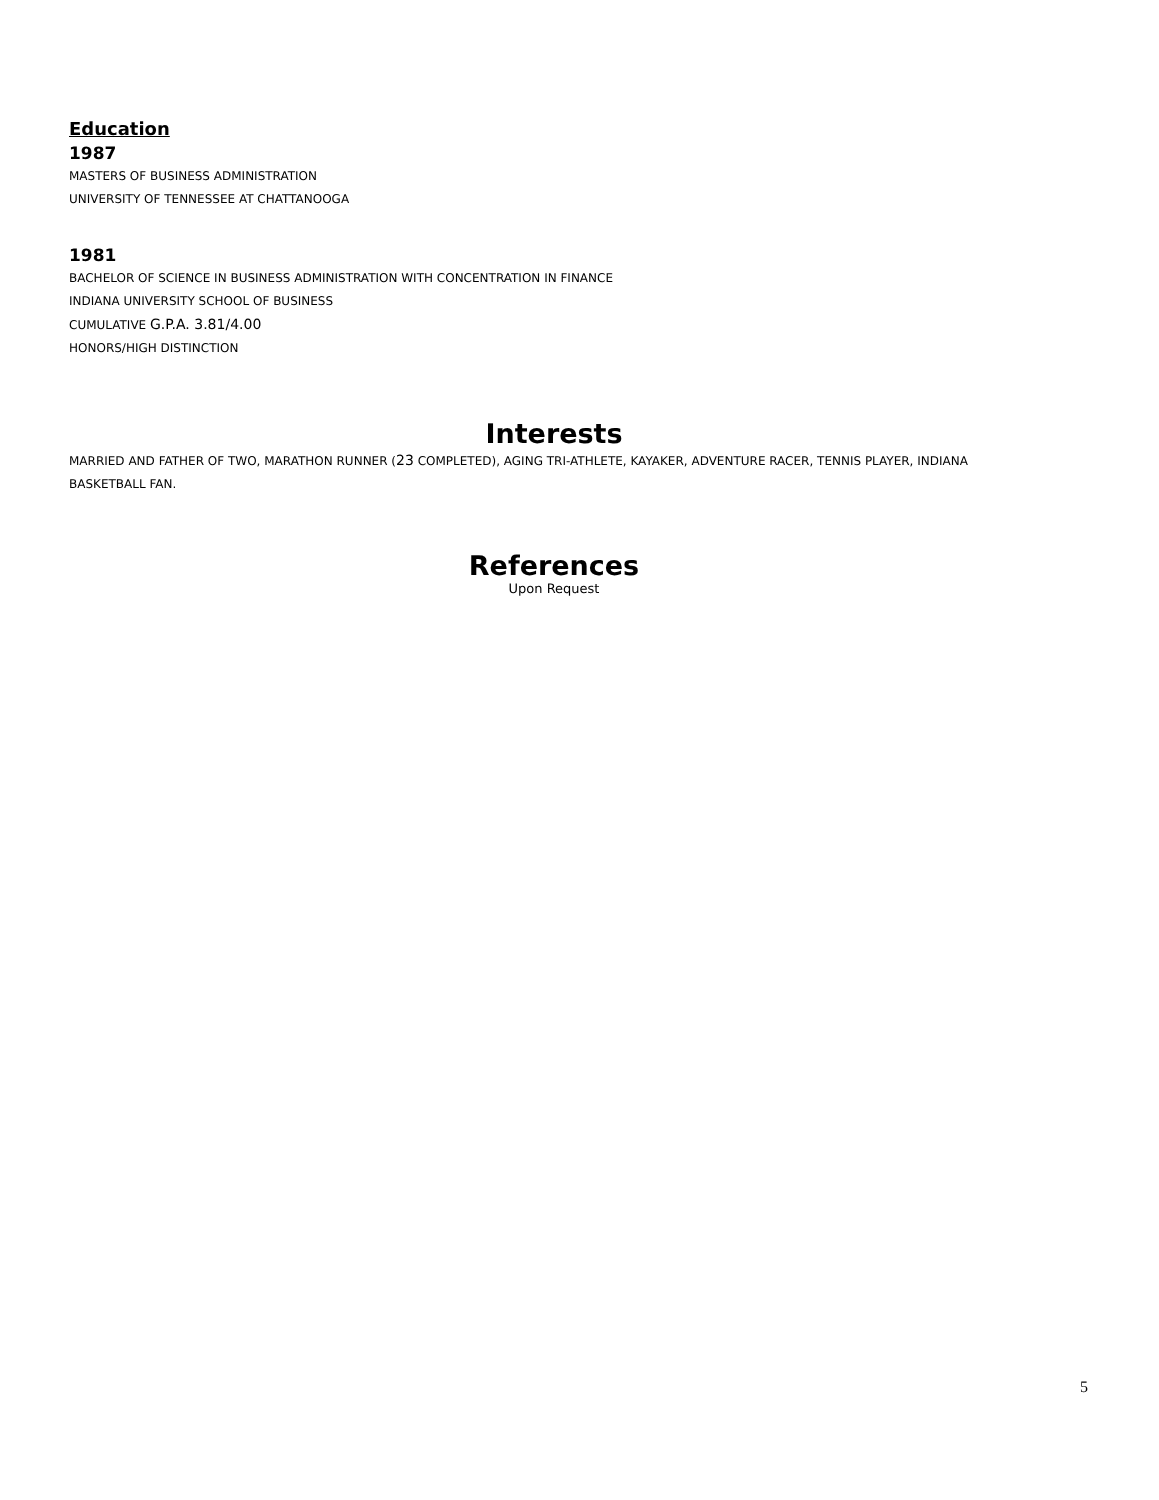Education
1987
MASTERS OF BUSINESS ADMINISTRATION
UNIVERSITY OF TENNESSEE AT CHATTANOOGA
1981
BACHELOR OF SCIENCE IN BUSINESS ADMINISTRATION WITH CONCENTRATION IN FINANCE
INDIANA UNIVERSITY SCHOOL OF BUSINESS
CUMULATIVE G.P.A. 3.81/4.00
HONORS/HIGH DISTINCTION
Interests
MARRIED AND FATHER OF TWO, MARATHON RUNNER (23 COMPLETED), AGING TRI-ATHLETE, KAYAKER, ADVENTURE RACER, TENNIS PLAYER, INDIANA BASKETBALL FAN.
References
Upon Request
5